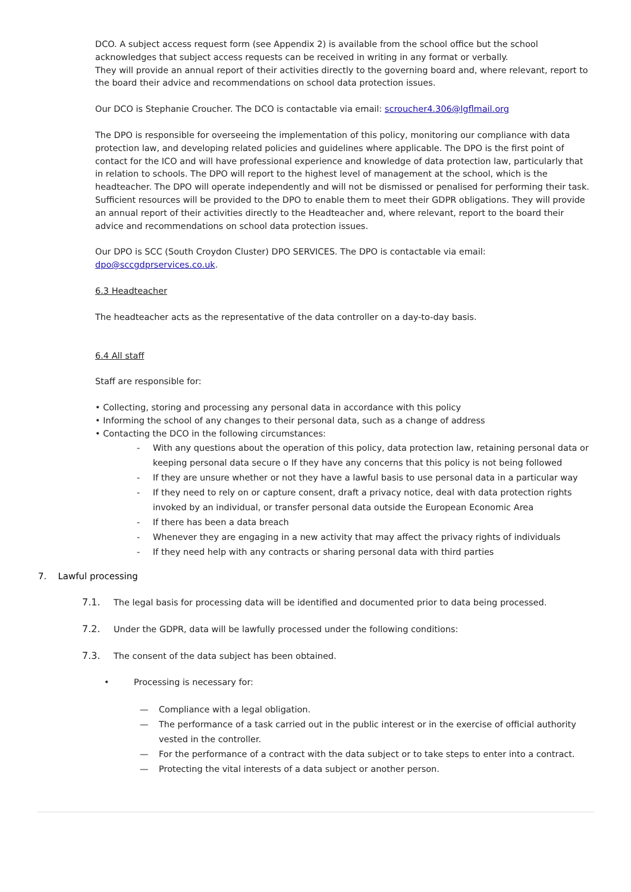DCO. A subject access request form (see Appendix 2) is available from the school office but the school acknowledges that subject access requests can be received in writing in any format or verbally.
They will provide an annual report of their activities directly to the governing board and, where relevant, report to the board their advice and recommendations on school data protection issues.
Our DCO is Stephanie Croucher. The DCO is contactable via email: scroucher4.306@lgflmail.org
The DPO is responsible for overseeing the implementation of this policy, monitoring our compliance with data protection law, and developing related policies and guidelines where applicable. The DPO is the first point of contact for the ICO and will have professional experience and knowledge of data protection law, particularly that in relation to schools. The DPO will report to the highest level of management at the school, which is the headteacher. The DPO will operate independently and will not be dismissed or penalised for performing their task. Sufficient resources will be provided to the DPO to enable them to meet their GDPR obligations. They will provide an annual report of their activities directly to the Headteacher and, where relevant, report to the board their advice and recommendations on school data protection issues.
Our DPO is SCC (South Croydon Cluster) DPO SERVICES. The DPO is contactable via email: dpo@sccgdprservices.co.uk.
6.3 Headteacher
The headteacher acts as the representative of the data controller on a day-to-day basis.
6.4 All staff
Staff are responsible for:
• Collecting, storing and processing any personal data in accordance with this policy
• Informing the school of any changes to their personal data, such as a change of address
• Contacting the DCO in the following circumstances:
- With any questions about the operation of this policy, data protection law, retaining personal data or keeping personal data secure o If they have any concerns that this policy is not being followed
- If they are unsure whether or not they have a lawful basis to use personal data in a particular way
- If they need to rely on or capture consent, draft a privacy notice, deal with data protection rights invoked by an individual, or transfer personal data outside the European Economic Area
- If there has been a data breach
- Whenever they are engaging in a new activity that may affect the privacy rights of individuals
- If they need help with any contracts or sharing personal data with third parties
7. Lawful processing
7.1. The legal basis for processing data will be identified and documented prior to data being processed.
7.2. Under the GDPR, data will be lawfully processed under the following conditions:
7.3. The consent of the data subject has been obtained.
• Processing is necessary for:
— Compliance with a legal obligation.
— The performance of a task carried out in the public interest or in the exercise of official authority vested in the controller.
— For the performance of a contract with the data subject or to take steps to enter into a contract.
— Protecting the vital interests of a data subject or another person.